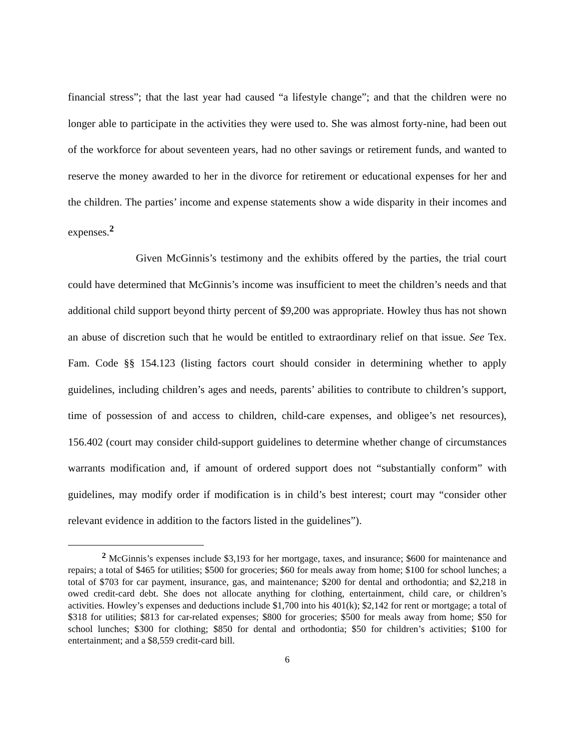financial stress”; that the last year had caused “a lifestyle change”; and that the children were no longer able to participate in the activities they were used to. She was almost forty-nine, had been out of the workforce for about seventeen years, had no other savings or retirement funds, and wanted to reserve the money awarded to her in the divorce for retirement or educational expenses for her and the children. The parties’ income and expense statements show a wide disparity in their incomes and expenses.<sup>2</sup>
Given McGinnis’s testimony and the exhibits offered by the parties, the trial court could have determined that McGinnis’s income was insufficient to meet the children’s needs and that additional child support beyond thirty percent of $9,200 was appropriate. Howley thus has not shown an abuse of discretion such that he would be entitled to extraordinary relief on that issue. See Tex. Fam. Code §§ 154.123 (listing factors court should consider in determining whether to apply guidelines, including children’s ages and needs, parents’ abilities to contribute to children’s support, time of possession of and access to children, child-care expenses, and obligee’s net resources), 156.402 (court may consider child-support guidelines to determine whether change of circumstances warrants modification and, if amount of ordered support does not “substantially conform” with guidelines, may modify order if modification is in child’s best interest; court may “consider other relevant evidence in addition to the factors listed in the guidelines”).
<sup>2</sup> McGinnis’s expenses include $3,193 for her mortgage, taxes, and insurance; $600 for maintenance and repairs; a total of $465 for utilities; $500 for groceries; $60 for meals away from home; $100 for school lunches; a total of $703 for car payment, insurance, gas, and maintenance; $200 for dental and orthodontia; and $2,218 in owed credit-card debt. She does not allocate anything for clothing, entertainment, child care, or children’s activities. Howley’s expenses and deductions include $1,700 into his 401(k); $2,142 for rent or mortgage; a total of $318 for utilities; $813 for car-related expenses; $800 for groceries; $500 for meals away from home; $50 for school lunches; $300 for clothing; $850 for dental and orthodontia; $50 for children’s activities; $100 for entertainment; and a $8,559 credit-card bill.
6